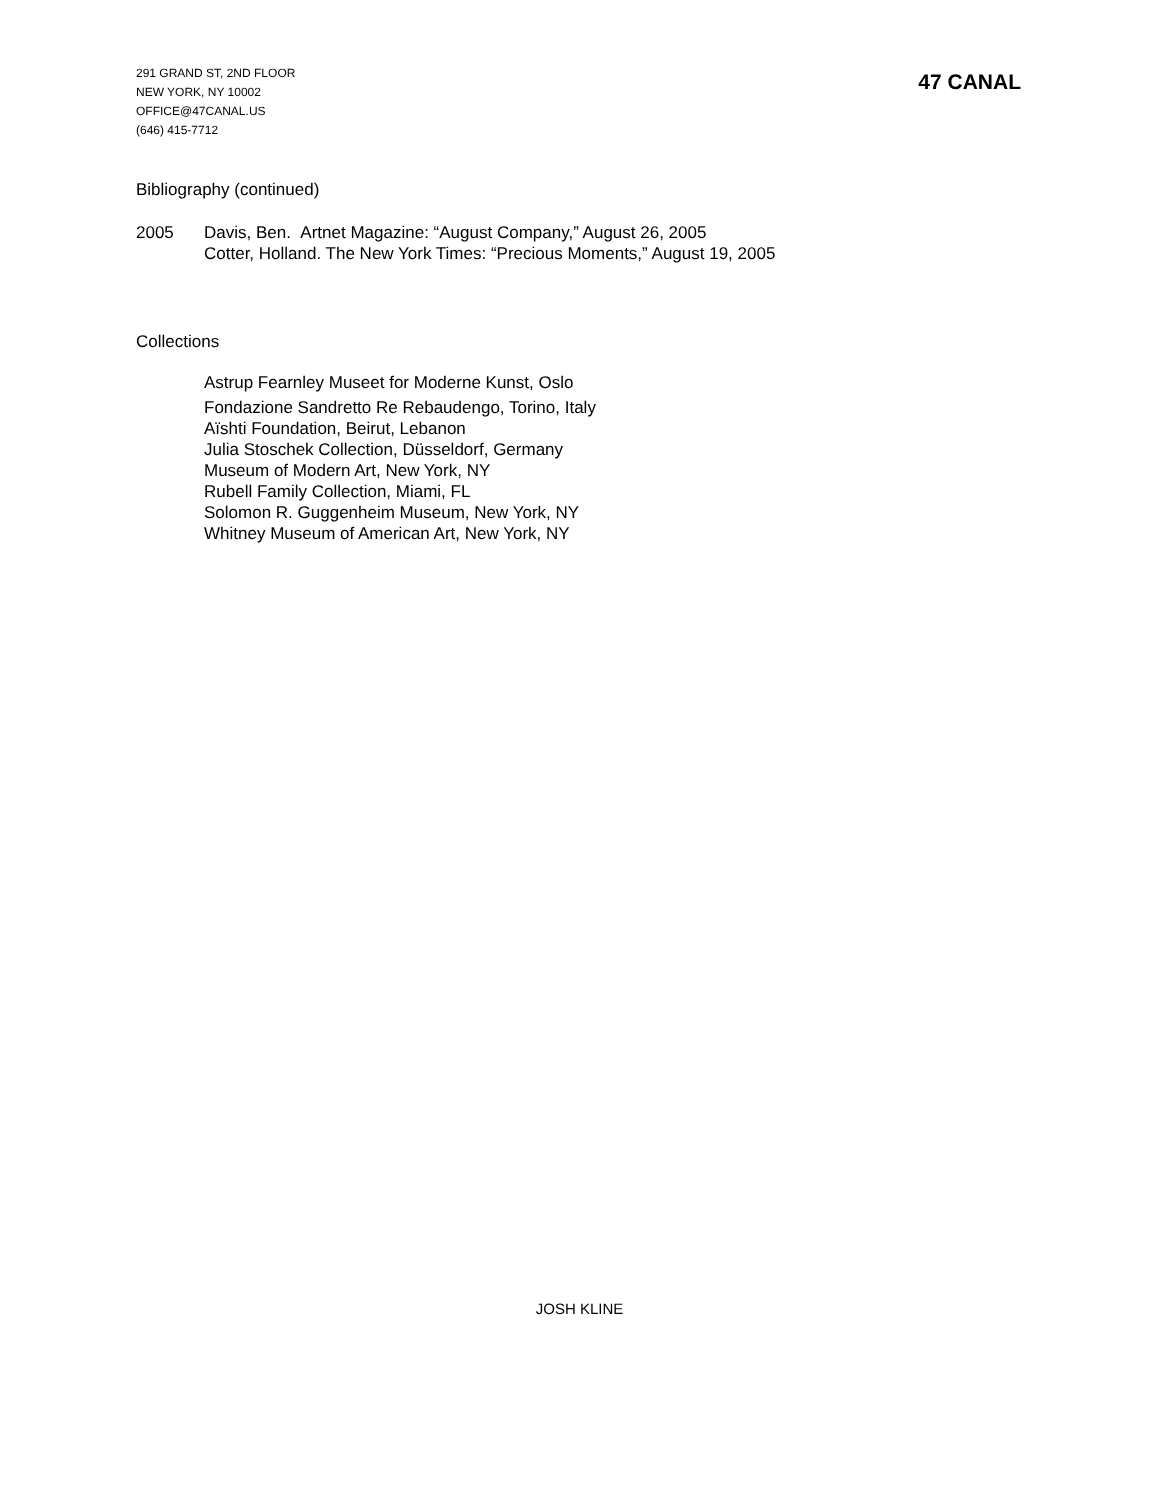291 GRAND ST, 2ND FLOOR
NEW YORK, NY 10002
OFFICE@47CANAL.US
(646) 415-7712
47 CANAL
Bibliography (continued)
2005 Davis, Ben. Artnet Magazine: “August Company,” August 26, 2005
Cotter, Holland. The New York Times: “Precious Moments,” August 19, 2005
Collections
Astrup Fearnley Museet for Moderne Kunst, Oslo
Fondazione Sandretto Re Rebaudengo, Torino, Italy
Aïshti Foundation, Beirut, Lebanon
Julia Stoschek Collection, Düsseldorf, Germany
Museum of Modern Art, New York, NY
Rubell Family Collection, Miami, FL
Solomon R. Guggenheim Museum, New York, NY
Whitney Museum of American Art, New York, NY
JOSH KLINE